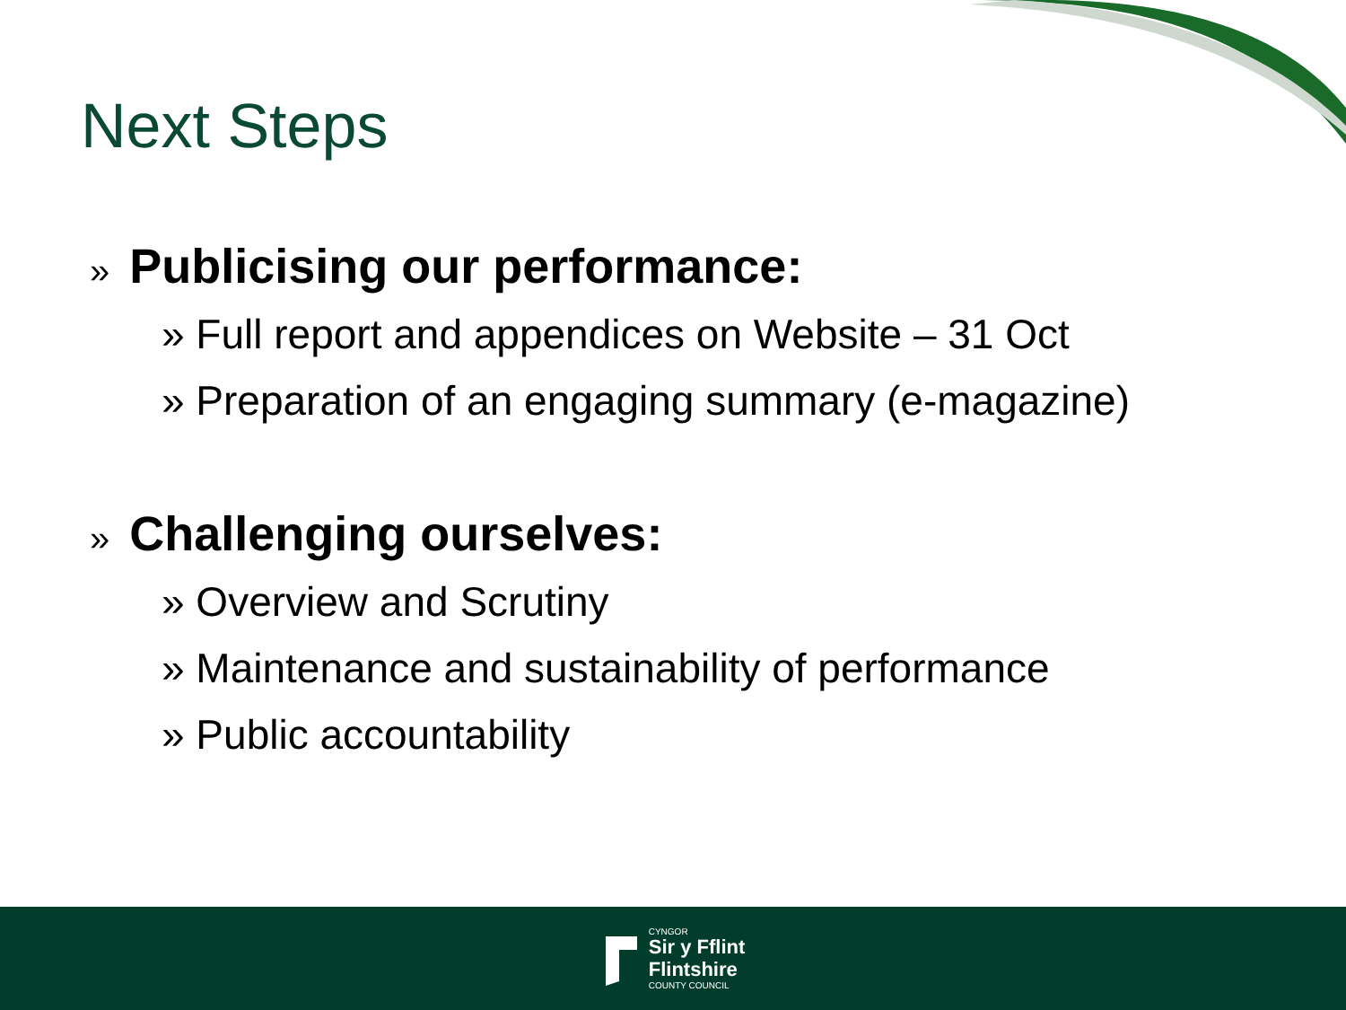Next Steps
» Publicising our performance:
» Full report and appendices on Website – 31 Oct
» Preparation of an engaging summary (e-magazine)
» Challenging ourselves:
» Overview and Scrutiny
» Maintenance and sustainability of performance
» Public accountability
CYNGOR
Sir y Fflint
Flintshire
COUNTY COUNCIL